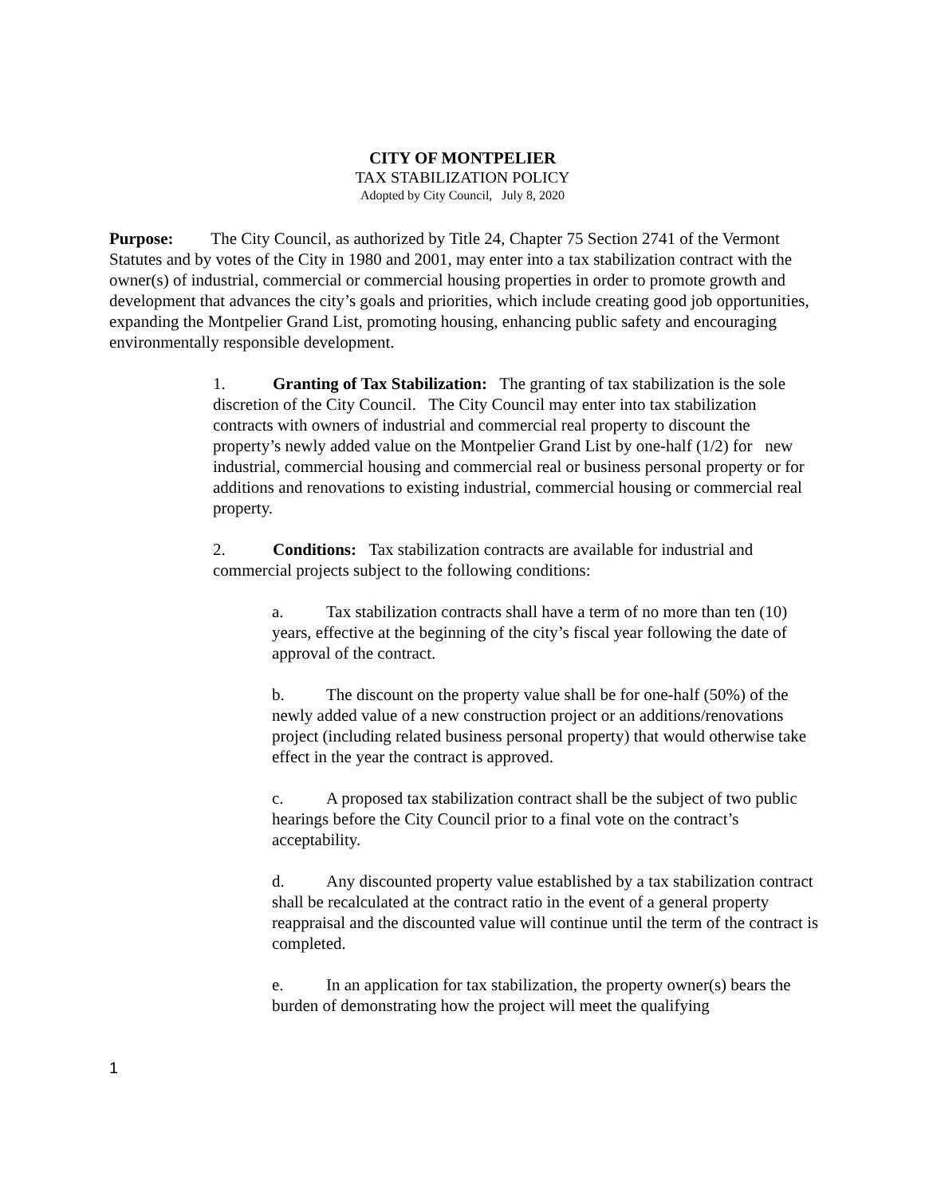CITY OF MONTPELIER
TAX STABILIZATION POLICY
Adopted by City Council, July 8, 2020
Purpose: The City Council, as authorized by Title 24, Chapter 75 Section 2741 of the Vermont Statutes and by votes of the City in 1980 and 2001, may enter into a tax stabilization contract with the owner(s) of industrial, commercial or commercial housing properties in order to promote growth and development that advances the city’s goals and priorities, which include creating good job opportunities, expanding the Montpelier Grand List, promoting housing, enhancing public safety and encouraging environmentally responsible development.
1. Granting of Tax Stabilization: The granting of tax stabilization is the sole discretion of the City Council. The City Council may enter into tax stabilization contracts with owners of industrial and commercial real property to discount the property’s newly added value on the Montpelier Grand List by one-half (1/2) for new industrial, commercial housing and commercial real or business personal property or for additions and renovations to existing industrial, commercial housing or commercial real property.
2. Conditions: Tax stabilization contracts are available for industrial and commercial projects subject to the following conditions:
a. Tax stabilization contracts shall have a term of no more than ten (10) years, effective at the beginning of the city’s fiscal year following the date of approval of the contract.
b. The discount on the property value shall be for one-half (50%) of the newly added value of a new construction project or an additions/renovations project (including related business personal property) that would otherwise take effect in the year the contract is approved.
c. A proposed tax stabilization contract shall be the subject of two public hearings before the City Council prior to a final vote on the contract’s acceptability.
d. Any discounted property value established by a tax stabilization contract shall be recalculated at the contract ratio in the event of a general property reappraisal and the discounted value will continue until the term of the contract is completed.
e. In an application for tax stabilization, the property owner(s) bears the burden of demonstrating how the project will meet the qualifying
1